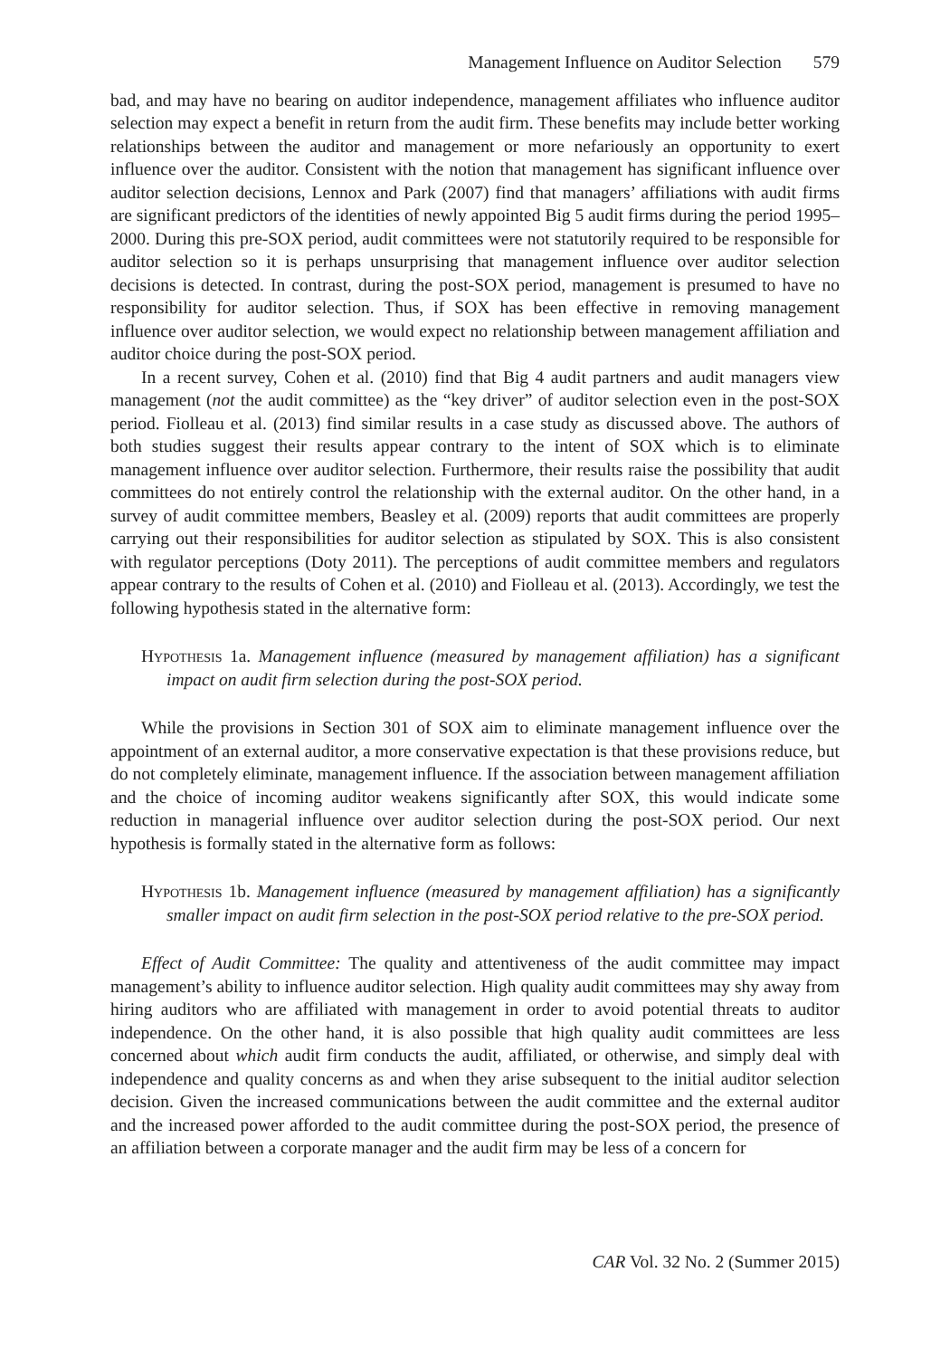Management Influence on Auditor Selection 579
bad, and may have no bearing on auditor independence, management affiliates who influence auditor selection may expect a benefit in return from the audit firm. These benefits may include better working relationships between the auditor and management or more nefariously an opportunity to exert influence over the auditor. Consistent with the notion that management has significant influence over auditor selection decisions, Lennox and Park (2007) find that managers’ affiliations with audit firms are significant predictors of the identities of newly appointed Big 5 audit firms during the period 1995–2000. During this pre-SOX period, audit committees were not statutorily required to be responsible for auditor selection so it is perhaps unsurprising that management influence over auditor selection decisions is detected. In contrast, during the post-SOX period, management is presumed to have no responsibility for auditor selection. Thus, if SOX has been effective in removing management influence over auditor selection, we would expect no relationship between management affiliation and auditor choice during the post-SOX period.
In a recent survey, Cohen et al. (2010) find that Big 4 audit partners and audit managers view management (not the audit committee) as the “key driver” of auditor selection even in the post-SOX period. Fiolleau et al. (2013) find similar results in a case study as discussed above. The authors of both studies suggest their results appear contrary to the intent of SOX which is to eliminate management influence over auditor selection. Furthermore, their results raise the possibility that audit committees do not entirely control the relationship with the external auditor. On the other hand, in a survey of audit committee members, Beasley et al. (2009) reports that audit committees are properly carrying out their responsibilities for auditor selection as stipulated by SOX. This is also consistent with regulator perceptions (Doty 2011). The perceptions of audit committee members and regulators appear contrary to the results of Cohen et al. (2010) and Fiolleau et al. (2013). Accordingly, we test the following hypothesis stated in the alternative form:
Hypothesis 1a. Management influence (measured by management affiliation) has a significant impact on audit firm selection during the post-SOX period.
While the provisions in Section 301 of SOX aim to eliminate management influence over the appointment of an external auditor, a more conservative expectation is that these provisions reduce, but do not completely eliminate, management influence. If the association between management affiliation and the choice of incoming auditor weakens significantly after SOX, this would indicate some reduction in managerial influence over auditor selection during the post-SOX period. Our next hypothesis is formally stated in the alternative form as follows:
Hypothesis 1b. Management influence (measured by management affiliation) has a significantly smaller impact on audit firm selection in the post-SOX period relative to the pre-SOX period.
Effect of Audit Committee: The quality and attentiveness of the audit committee may impact management’s ability to influence auditor selection. High quality audit committees may shy away from hiring auditors who are affiliated with management in order to avoid potential threats to auditor independence. On the other hand, it is also possible that high quality audit committees are less concerned about which audit firm conducts the audit, affiliated, or otherwise, and simply deal with independence and quality concerns as and when they arise subsequent to the initial auditor selection decision. Given the increased communications between the audit committee and the external auditor and the increased power afforded to the audit committee during the post-SOX period, the presence of an affiliation between a corporate manager and the audit firm may be less of a concern for
CAR Vol. 32 No. 2 (Summer 2015)